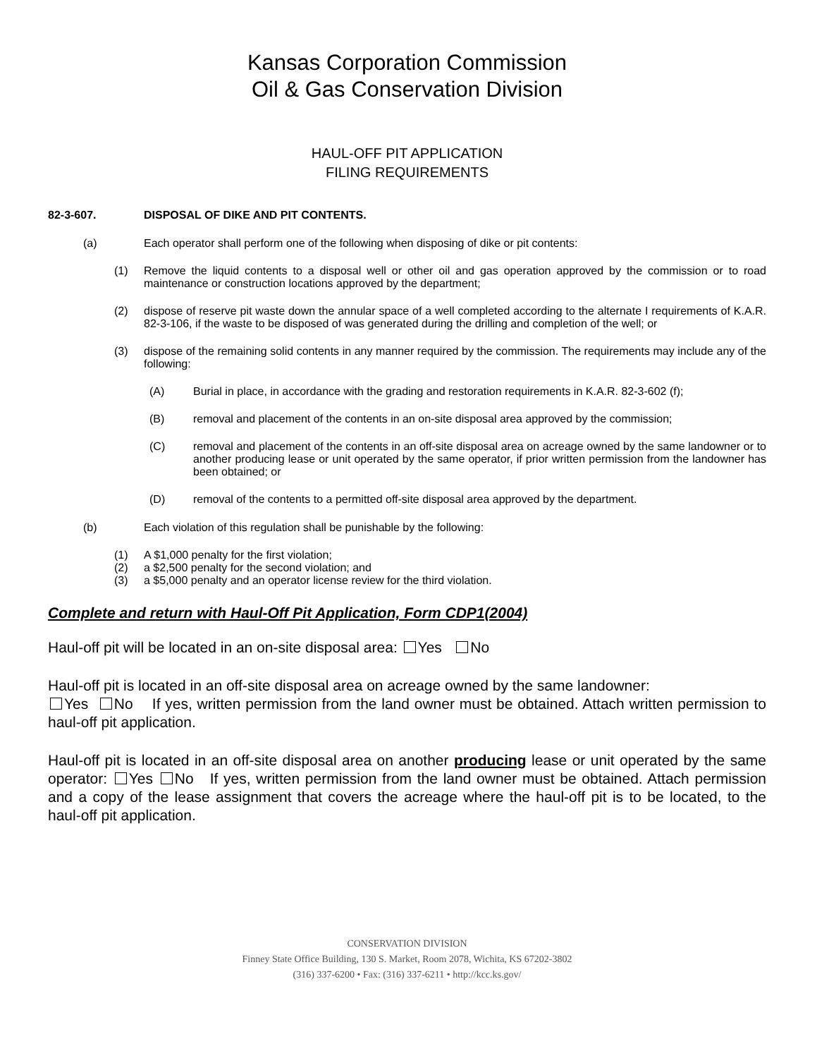Kansas Corporation Commission
Oil & Gas Conservation Division
HAUL-OFF PIT APPLICATION
FILING REQUIREMENTS
82-3-607. DISPOSAL OF DIKE AND PIT CONTENTS.
(a) Each operator shall perform one of the following when disposing of dike or pit contents:
(1) Remove the liquid contents to a disposal well or other oil and gas operation approved by the commission or to road maintenance or construction locations approved by the department;
(2) dispose of reserve pit waste down the annular space of a well completed according to the alternate I requirements of K.A.R. 82-3-106, if the waste to be disposed of was generated during the drilling and completion of the well; or
(3) dispose of the remaining solid contents in any manner required by the commission. The requirements may include any of the following:
(A) Burial in place, in accordance with the grading and restoration requirements in K.A.R. 82-3-602 (f);
(B) removal and placement of the contents in an on-site disposal area approved by the commission;
(C) removal and placement of the contents in an off-site disposal area on acreage owned by the same landowner or to another producing lease or unit operated by the same operator, if prior written permission from the landowner has been obtained; or
(D) removal of the contents to a permitted off-site disposal area approved by the department.
(b) Each violation of this regulation shall be punishable by the following:
(1) A $1,000 penalty for the first violation;
(2) a $2,500 penalty for the second violation; and
(3) a $5,000 penalty and an operator license review for the third violation.
Complete and return with Haul-Off Pit Application, Form CDP1(2004)
Haul-off pit will be located in an on-site disposal area: Yes No
Haul-off pit is located in an off-site disposal area on acreage owned by the same landowner:
Yes No If yes, written permission from the land owner must be obtained. Attach written permission to haul-off pit application.
Haul-off pit is located in an off-site disposal area on another producing lease or unit operated by the same operator: Yes No If yes, written permission from the land owner must be obtained. Attach permission and a copy of the lease assignment that covers the acreage where the haul-off pit is to be located, to the haul-off pit application.
CONSERVATION DIVISION
Finney State Office Building, 130 S. Market, Room 2078, Wichita, KS 67202-3802
(316) 337-6200 • Fax: (316) 337-6211 • http://kcc.ks.gov/